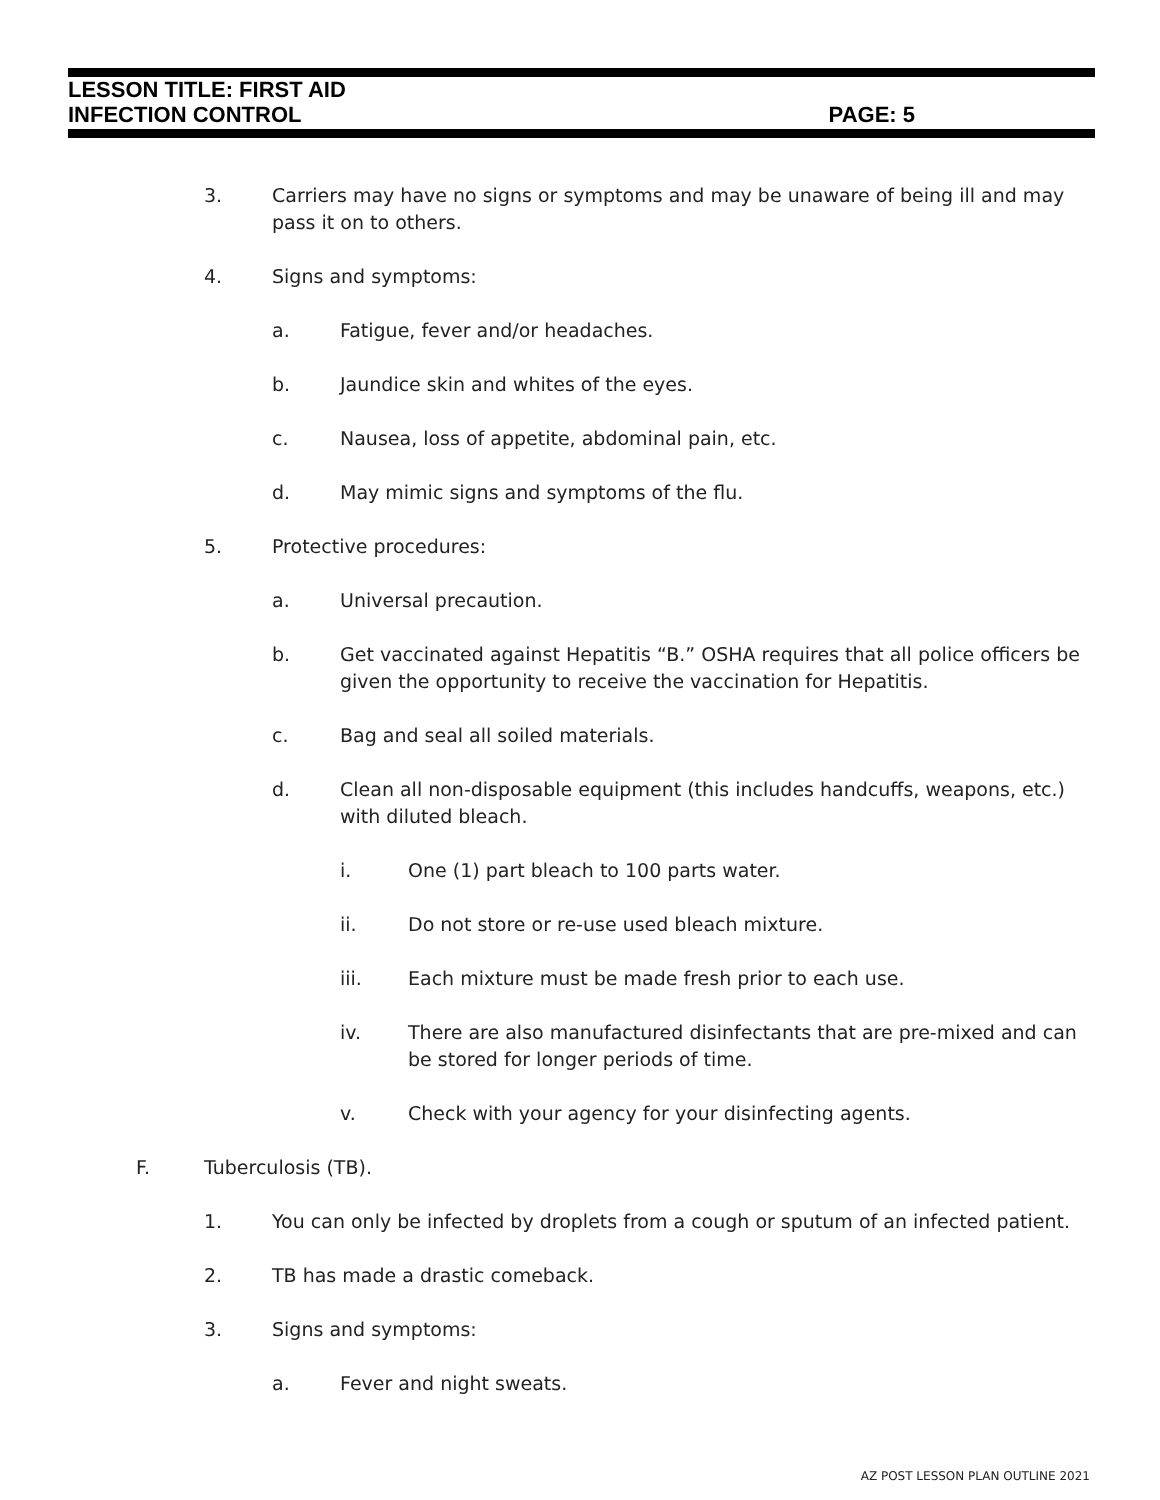LESSON TITLE: FIRST AID
INFECTION CONTROL PAGE: 5
3. Carriers may have no signs or symptoms and may be unaware of being ill and may pass it on to others.
4. Signs and symptoms:
a. Fatigue, fever and/or headaches.
b. Jaundice skin and whites of the eyes.
c. Nausea, loss of appetite, abdominal pain, etc.
d. May mimic signs and symptoms of the flu.
5. Protective procedures:
a. Universal precaution.
b. Get vaccinated against Hepatitis “B.” OSHA requires that all police officers be given the opportunity to receive the vaccination for Hepatitis.
c. Bag and seal all soiled materials.
d. Clean all non-disposable equipment (this includes handcuffs, weapons, etc.) with diluted bleach.
i. One (1) part bleach to 100 parts water.
ii. Do not store or re-use used bleach mixture.
iii. Each mixture must be made fresh prior to each use.
iv. There are also manufactured disinfectants that are pre-mixed and can be stored for longer periods of time.
v. Check with your agency for your disinfecting agents.
F. Tuberculosis (TB).
1. You can only be infected by droplets from a cough or sputum of an infected patient.
2. TB has made a drastic comeback.
3. Signs and symptoms:
a. Fever and night sweats.
AZ POST LESSON PLAN OUTLINE 2021